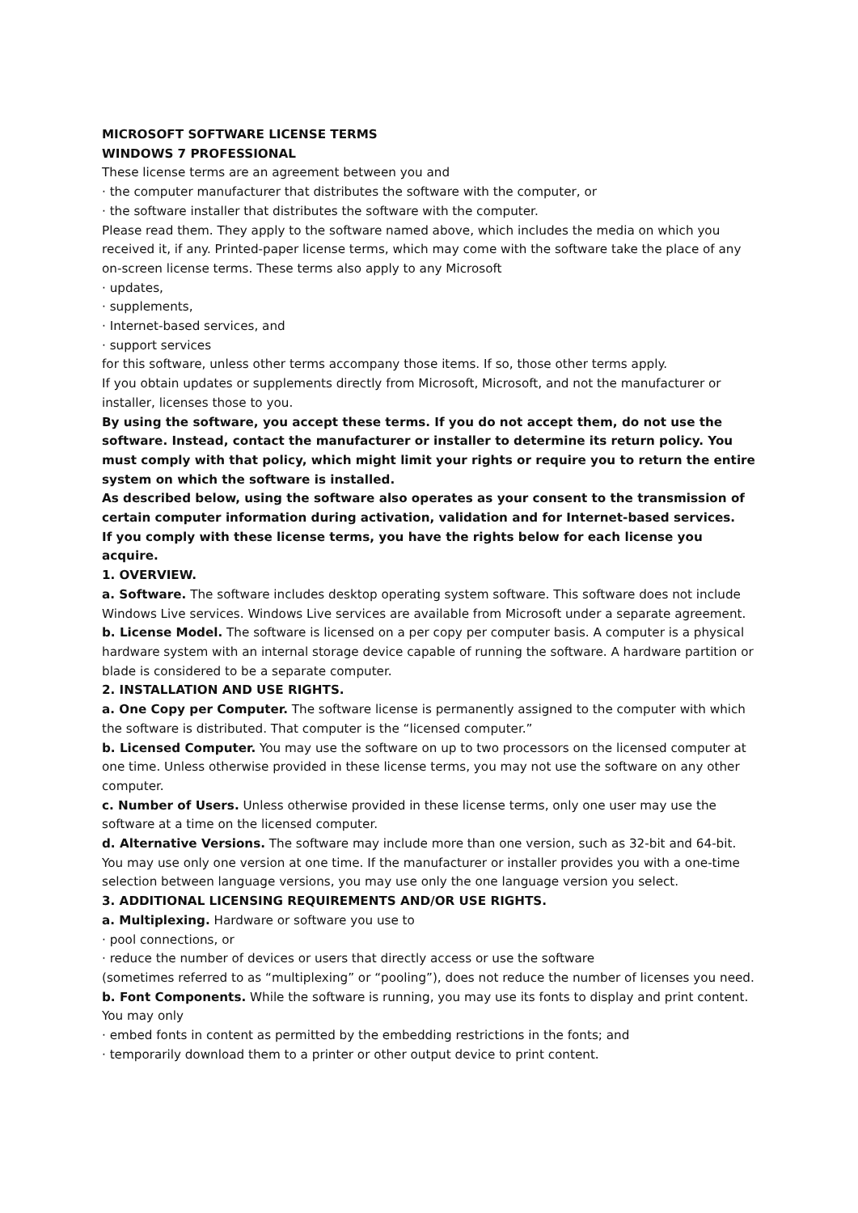MICROSOFT SOFTWARE LICENSE TERMS
WINDOWS 7 PROFESSIONAL
These license terms are an agreement between you and
· the computer manufacturer that distributes the software with the computer, or
· the software installer that distributes the software with the computer.
Please read them. They apply to the software named above, which includes the media on which you received it, if any. Printed-paper license terms, which may come with the software take the place of any on-screen license terms. These terms also apply to any Microsoft
· updates,
· supplements,
· Internet-based services, and
· support services
for this software, unless other terms accompany those items. If so, those other terms apply.
If you obtain updates or supplements directly from Microsoft, Microsoft, and not the manufacturer or installer, licenses those to you.
By using the software, you accept these terms. If you do not accept them, do not use the software. Instead, contact the manufacturer or installer to determine its return policy. You must comply with that policy, which might limit your rights or require you to return the entire system on which the software is installed.
As described below, using the software also operates as your consent to the transmission of certain computer information during activation, validation and for Internet-based services.
If you comply with these license terms, you have the rights below for each license you acquire.
1. OVERVIEW.
a. Software. The software includes desktop operating system software. This software does not include Windows Live services. Windows Live services are available from Microsoft under a separate agreement.
b. License Model. The software is licensed on a per copy per computer basis. A computer is a physical hardware system with an internal storage device capable of running the software. A hardware partition or blade is considered to be a separate computer.
2. INSTALLATION AND USE RIGHTS.
a. One Copy per Computer. The software license is permanently assigned to the computer with which the software is distributed. That computer is the “licensed computer.”
b. Licensed Computer. You may use the software on up to two processors on the licensed computer at one time. Unless otherwise provided in these license terms, you may not use the software on any other computer.
c. Number of Users. Unless otherwise provided in these license terms, only one user may use the software at a time on the licensed computer.
d. Alternative Versions. The software may include more than one version, such as 32-bit and 64-bit. You may use only one version at one time. If the manufacturer or installer provides you with a one-time selection between language versions, you may use only the one language version you select.
3. ADDITIONAL LICENSING REQUIREMENTS AND/OR USE RIGHTS.
a. Multiplexing. Hardware or software you use to
· pool connections, or
· reduce the number of devices or users that directly access or use the software
(sometimes referred to as “multiplexing” or “pooling”), does not reduce the number of licenses you need.
b. Font Components. While the software is running, you may use its fonts to display and print content. You may only
· embed fonts in content as permitted by the embedding restrictions in the fonts; and
· temporarily download them to a printer or other output device to print content.